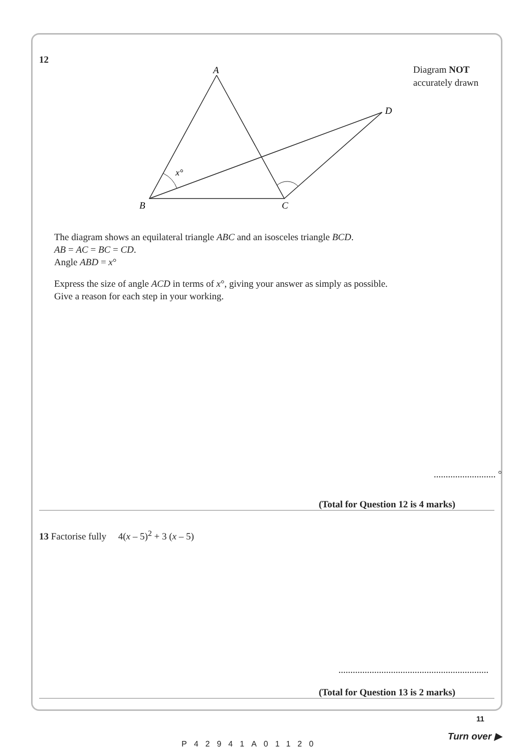12
Diagram NOT
accurately drawn
A
B
C
D
x°
The diagram shows an equilateral triangle ABC and an isosceles triangle BCD.
AB = AC = BC = CD.
Angle ABD = x°
Express the size of angle ACD in terms of x°, giving your answer as simply as possible.
Give a reason for each step in your working.
.......................... °
(Total for Question 12 is 4 marks)
13 Factorise fully 4(x – 5)<sup>2</sup> + 3 (x – 5)
...............................................................
(Total for Question 13 is 2 marks)
11
P42941A01120
Turn over ▶